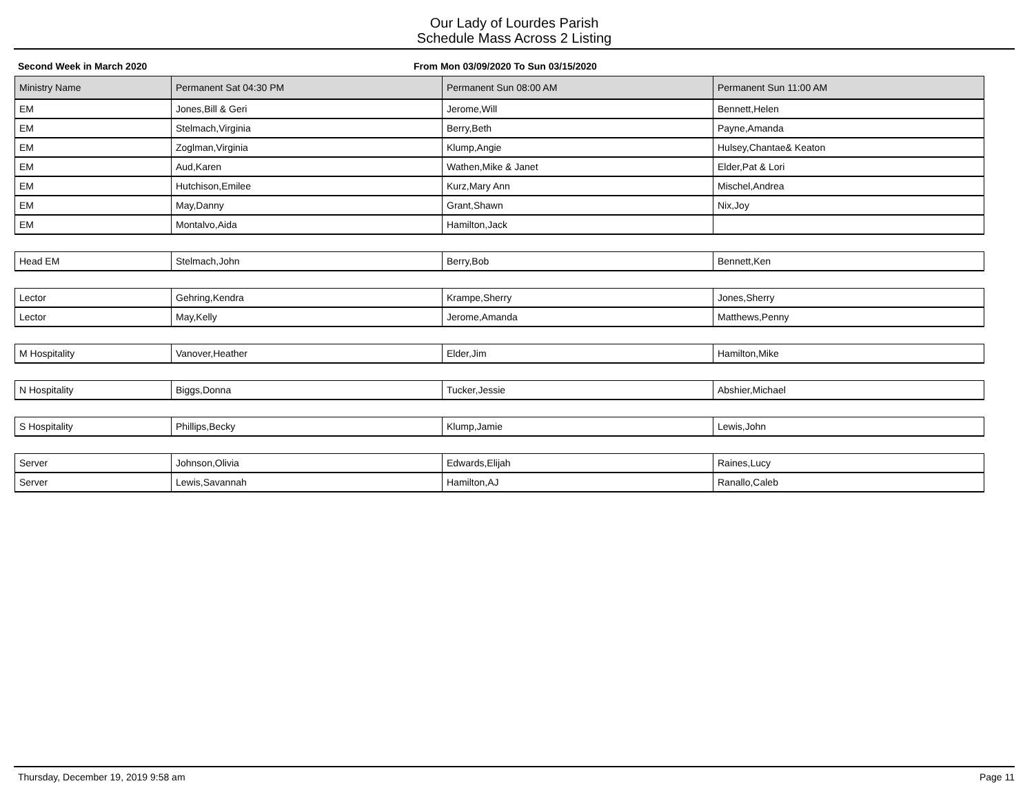Our Lady of Lourdes Parish
Schedule Mass Across 2 Listing
Second Week in March 2020 From Mon 03/09/2020 To Sun 03/15/2020
| Ministry Name | Permanent Sat 04:30 PM | Permanent Sun 08:00 AM | Permanent Sun 11:00 AM |
| --- | --- | --- | --- |
| EM | Jones,Bill & Geri | Jerome,Will | Bennett,Helen |
| EM | Stelmach,Virginia | Berry,Beth | Payne,Amanda |
| EM | Zoglman,Virginia | Klump,Angie | Hulsey,Chantae& Keaton |
| EM | Aud,Karen | Wathen,Mike & Janet | Elder,Pat & Lori |
| EM | Hutchison,Emilee | Kurz,Mary Ann | Mischel,Andrea |
| EM | May,Danny | Grant,Shawn | Nix,Joy |
| EM | Montalvo,Aida | Hamilton,Jack | |
| Head EM | Stelmach,John | Berry,Bob | Bennett,Ken |
| Lector | Gehring,Kendra | Krampe,Sherry | Jones,Sherry |
| Lector | May,Kelly | Jerome,Amanda | Matthews,Penny |
| M Hospitality | Vanover,Heather | Elder,Jim | Hamilton,Mike |
| N Hospitality | Biggs,Donna | Tucker,Jessie | Abshier,Michael |
| S Hospitality | Phillips,Becky | Klump,Jamie | Lewis,John |
| Server | Johnson,Olivia | Edwards,Elijah | Raines,Lucy |
| Server | Lewis,Savannah | Hamilton,AJ | Ranallo,Caleb |
Thursday, December 19, 2019 9:58 am Page 11